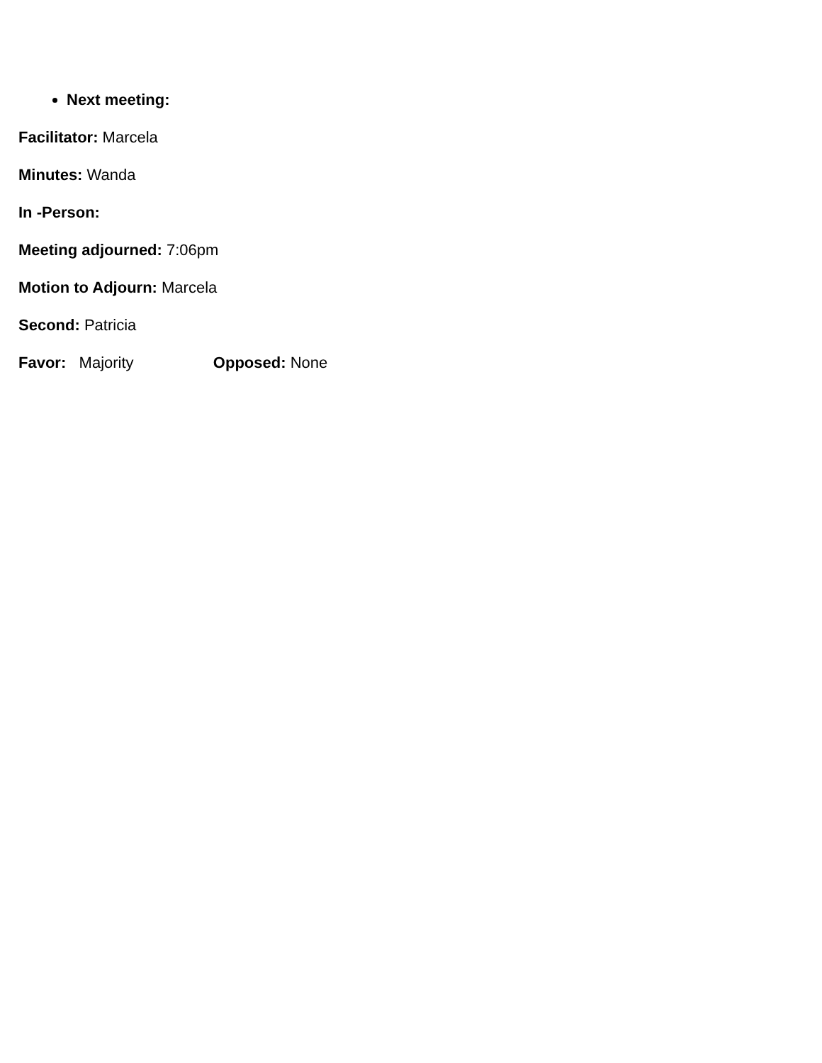Next meeting:
Facilitator: Marcela
Minutes: Wanda
In -Person:
Meeting adjourned: 7:06pm
Motion to Adjourn: Marcela
Second: Patricia
Favor: Majority Opposed: None